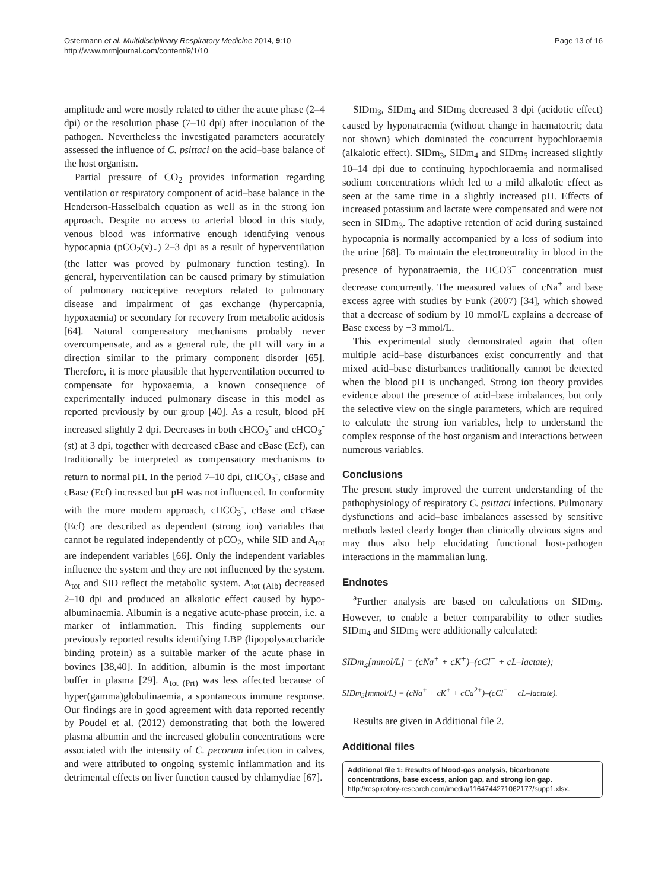Ostermann et al. Multidisciplinary Respiratory Medicine 2014, 9:10
http://www.mrmjournal.com/content/9/1/10
Page 13 of 16
amplitude and were mostly related to either the acute phase (2–4 dpi) or the resolution phase (7–10 dpi) after inoculation of the pathogen. Nevertheless the investigated parameters accurately assessed the influence of C. psittaci on the acid–base balance of the host organism.
Partial pressure of CO<sub>2</sub> provides information regarding ventilation or respiratory component of acid–base balance in the Henderson-Hasselbalch equation as well as in the strong ion approach. Despite no access to arterial blood in this study, venous blood was informative enough identifying venous hypocapnia (pCO<sub>2</sub>(v)↓) 2–3 dpi as a result of hyperventilation (the latter was proved by pulmonary function testing). In general, hyperventilation can be caused primary by stimulation of pulmonary nociceptive receptors related to pulmonary disease and impairment of gas exchange (hypercapnia, hypoxaemia) or secondary for recovery from metabolic acidosis [64]. Natural compensatory mechanisms probably never overcompensate, and as a general rule, the pH will vary in a direction similar to the primary component disorder [65]. Therefore, it is more plausible that hyperventilation occurred to compensate for hypoxaemia, a known consequence of experimentally induced pulmonary disease in this model as reported previously by our group [40]. As a result, blood pH increased slightly 2 dpi. Decreases in both cHCO<sub>3</sub><sup>-</sup> and cHCO<sub>3</sub><sup>-</sup>(st) at 3 dpi, together with decreased cBase and cBase (Ecf), can traditionally be interpreted as compensatory mechanisms to return to normal pH. In the period 7–10 dpi, cHCO<sub>3</sub><sup>-</sup>, cBase and cBase (Ecf) increased but pH was not influenced. In conformity with the more modern approach, cHCO<sub>3</sub><sup>-</sup>, cBase and cBase (Ecf) are described as dependent (strong ion) variables that cannot be regulated independently of pCO<sub>2</sub>, while SID and A<sub>tot</sub> are independent variables [66]. Only the independent variables influence the system and they are not influenced by the system. A<sub>tot</sub> and SID reflect the metabolic system. A<sub>tot (Alb)</sub> decreased 2–10 dpi and produced an alkalotic effect caused by hypo-albuminaemia. Albumin is a negative acute-phase protein, i.e. a marker of inflammation. This finding supplements our previously reported results identifying LBP (lipopolysaccharide binding protein) as a suitable marker of the acute phase in bovines [38,40]. In addition, albumin is the most important buffer in plasma [29]. A<sub>tot (Prt)</sub> was less affected because of hyper(gamma)globulinaemia, a spontaneous immune response. Our findings are in good agreement with data reported recently by Poudel et al. (2012) demonstrating that both the lowered plasma albumin and the increased globulin concentrations were associated with the intensity of C. pecorum infection in calves, and were attributed to ongoing systemic inflammation and its detrimental effects on liver function caused by chlamydiae [67].
SIDm<sub>3</sub>, SIDm<sub>4</sub> and SIDm<sub>5</sub> decreased 3 dpi (acidotic effect) caused by hyponatraemia (without change in haematocrit; data not shown) which dominated the concurrent hypochloraemia (alkalotic effect). SIDm<sub>3</sub>, SIDm<sub>4</sub> and SIDm<sub>5</sub> increased slightly 10–14 dpi due to continuing hypochloraemia and normalised sodium concentrations which led to a mild alkalotic effect as seen at the same time in a slightly increased pH. Effects of increased potassium and lactate were compensated and were not seen in SIDm<sub>3</sub>. The adaptive retention of acid during sustained hypocapnia is normally accompanied by a loss of sodium into the urine [68]. To maintain the electroneutrality in blood in the presence of hyponatraemia, the HCO3<sup>−</sup> concentration must decrease concurrently. The measured values of cNa<sup>+</sup> and base excess agree with studies by Funk (2007) [34], which showed that a decrease of sodium by 10 mmol/L explains a decrease of Base excess by −3 mmol/L.
This experimental study demonstrated again that often multiple acid–base disturbances exist concurrently and that mixed acid–base disturbances traditionally cannot be detected when the blood pH is unchanged. Strong ion theory provides evidence about the presence of acid–base imbalances, but only the selective view on the single parameters, which are required to calculate the strong ion variables, help to understand the complex response of the host organism and interactions between numerous variables.
Conclusions
The present study improved the current understanding of the pathophysiology of respiratory C. psittaci infections. Pulmonary dysfunctions and acid–base imbalances assessed by sensitive methods lasted clearly longer than clinically obvious signs and may thus also help elucidating functional host-pathogen interactions in the mammalian lung.
Endnotes
<sup>a</sup> Further analysis are based on calculations on SIDm<sub>3</sub>. However, to enable a better comparability to other studies SIDm<sub>4</sub> and SIDm<sub>5</sub> were additionally calculated:
SIDm<sub>4</sub>[mmol/L] = (cNa<sup>+</sup> + cK<sup>+</sup>)–(cCl<sup>−</sup> + cL–lactate);
SIDm<sub>5</sub>[mmol/L] = (cNa<sup>+</sup> + cK<sup>+</sup> + cCa<sup>2+</sup>)–(cCl<sup>−</sup> + cL–lactate).
Results are given in Additional file 2.
Additional files
Additional file 1: Results of blood-gas analysis, bicarbonate concentrations, base excess, anion gap, and strong ion gap. http://respiratory-research.com/imedia/1164744271062177/supp1.xlsx.